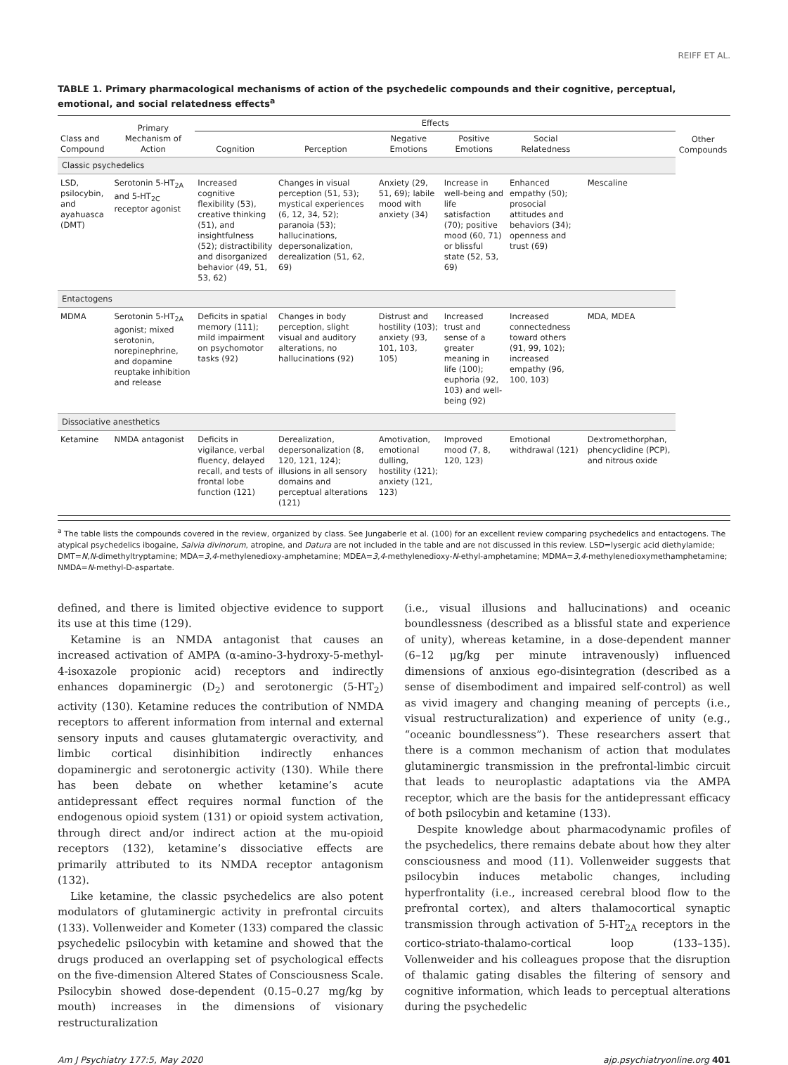REIFF ET AL.
TABLE 1. Primary pharmacological mechanisms of action of the psychedelic compounds and their cognitive, perceptual, emotional, and social relatedness effects<sup>a</sup>
| Class and Compound | Primary Mechanism of Action | Effects | | | | | | Other Compounds |
| --- | --- | --- | --- | --- | --- | --- | --- | --- |
| | | Cognition | Perception | Negative Emotions | Positive Emotions | Social Relatedness | | |
| Classic psychedelics | | | | | | | | |
| LSD, psilocybin, and ayahuasca (DMT) | Serotonin 5-HT<sub>2A</sub> and 5-HT<sub>2C</sub> receptor agonist | Increased cognitive flexibility (53), creative thinking (51), and insightfulness (52); distractibility and disorganized behavior (49, 51, 53, 62) | Changes in visual perception (51, 53); mystical experiences (6, 12, 34, 52); paranoia (53); hallucinations, depersonalization, derealization (51, 62, 69) | Anxiety (29, 51, 69); labile mood with anxiety (34) | Increase in well-being and life satisfaction (70); positive mood (60, 71) or blissful state (52, 53, 69) | Enhanced empathy (50); prosocial attitudes and behaviors (34); openness and trust (69) | Mescaline | |
| Entactogens | | | | | | | | |
| MDMA | Serotonin 5-HT<sub>2A</sub> agonist; mixed serotonin, norepinephrine, and dopamine reuptake inhibition and release | Deficits in spatial memory (111); mild impairment on psychomotor tasks (92) | Changes in body perception, slight visual and auditory alterations, no hallucinations (92) | Distrust and hostility (103); anxiety (93, 101, 103, 105) | Increased trust and sense of a greater meaning in life (100); euphoria (92, 103) and well-being (92) | Increased connectedness toward others (91, 99, 102); increased empathy (96, 100, 103) | MDA, MDEA | |
| Dissociative anesthetics | | | | | | | | |
| Ketamine | NMDA antagonist | Deficits in vigilance, verbal fluency, delayed recall, and tests of frontal lobe function (121) | Derealization, depersonalization (8, 120, 121, 124); illusions in all sensory domains and perceptual alterations (121) | Amotivation, emotional dulling, hostility (121); anxiety (121, 123) | Improved mood (7, 8, 120, 123) | Emotional withdrawal (121) | Dextromethorphan, phencyclidine (PCP), and nitrous oxide | |
<sup>a</sup> The table lists the compounds covered in the review, organized by class. See Jungaberle et al. (100) for an excellent review comparing psychedelics and entactogens. The atypical psychedelics ibogaine, Salvia divinorum, atropine, and Datura are not included in the table and are not discussed in this review. LSD=lysergic acid diethylamide; DMT=N,N-dimethyltryptamine; MDA=3,4-methylenedioxy-amphetamine; MDEA=3,4-methylenedioxy-N-ethyl-amphetamine; MDMA=3,4-methylenedioxymethamphetamine; NMDA=N-methyl-D-aspartate.
defined, and there is limited objective evidence to support its use at this time (129).
Ketamine is an NMDA antagonist that causes an increased activation of AMPA (α-amino-3-hydroxy-5-methyl-4-isoxazole propionic acid) receptors and indirectly enhances dopaminergic (D<sub>2</sub>) and serotonergic (5-HT<sub>2</sub>) activity (130). Ketamine reduces the contribution of NMDA receptors to afferent information from internal and external sensory inputs and causes glutamatergic overactivity, and limbic cortical disinhibition indirectly enhances dopaminergic and serotonergic activity (130). While there has been debate on whether ketamine’s acute antidepressant effect requires normal function of the endogenous opioid system (131) or opioid system activation, through direct and/or indirect action at the mu-opioid receptors (132), ketamine’s dissociative effects are primarily attributed to its NMDA receptor antagonism (132).
Like ketamine, the classic psychedelics are also potent modulators of glutaminergic activity in prefrontal circuits (133). Vollenweider and Kometer (133) compared the classic psychedelic psilocybin with ketamine and showed that the drugs produced an overlapping set of psychological effects on the five-dimension Altered States of Consciousness Scale. Psilocybin showed dose-dependent (0.15–0.27 mg/kg by mouth) increases in the dimensions of visionary restructuralization
(i.e., visual illusions and hallucinations) and oceanic boundlessness (described as a blissful state and experience of unity), whereas ketamine, in a dose-dependent manner (6–12 μg/kg per minute intravenously) influenced dimensions of anxious ego-disintegration (described as a sense of disembodiment and impaired self-control) as well as vivid imagery and changing meaning of percepts (i.e., visual restructuralization) and experience of unity (e.g., “oceanic boundlessness”). These researchers assert that there is a common mechanism of action that modulates glutaminergic transmission in the prefrontal-limbic circuit that leads to neuroplastic adaptations via the AMPA receptor, which are the basis for the antidepressant efficacy of both psilocybin and ketamine (133).
Despite knowledge about pharmacodynamic profiles of the psychedelics, there remains debate about how they alter consciousness and mood (11). Vollenweider suggests that psilocybin induces metabolic changes, including hyperfrontality (i.e., increased cerebral blood flow to the prefrontal cortex), and alters thalamocortical synaptic transmission through activation of 5-HT<sub>2A</sub> receptors in the cortico-striato-thalamo-cortical loop (133–135). Vollenweider and his colleagues propose that the disruption of thalamic gating disables the filtering of sensory and cognitive information, which leads to perceptual alterations during the psychedelic
Am J Psychiatry 177:5, May 2020 ajp.psychiatryonline.org 401